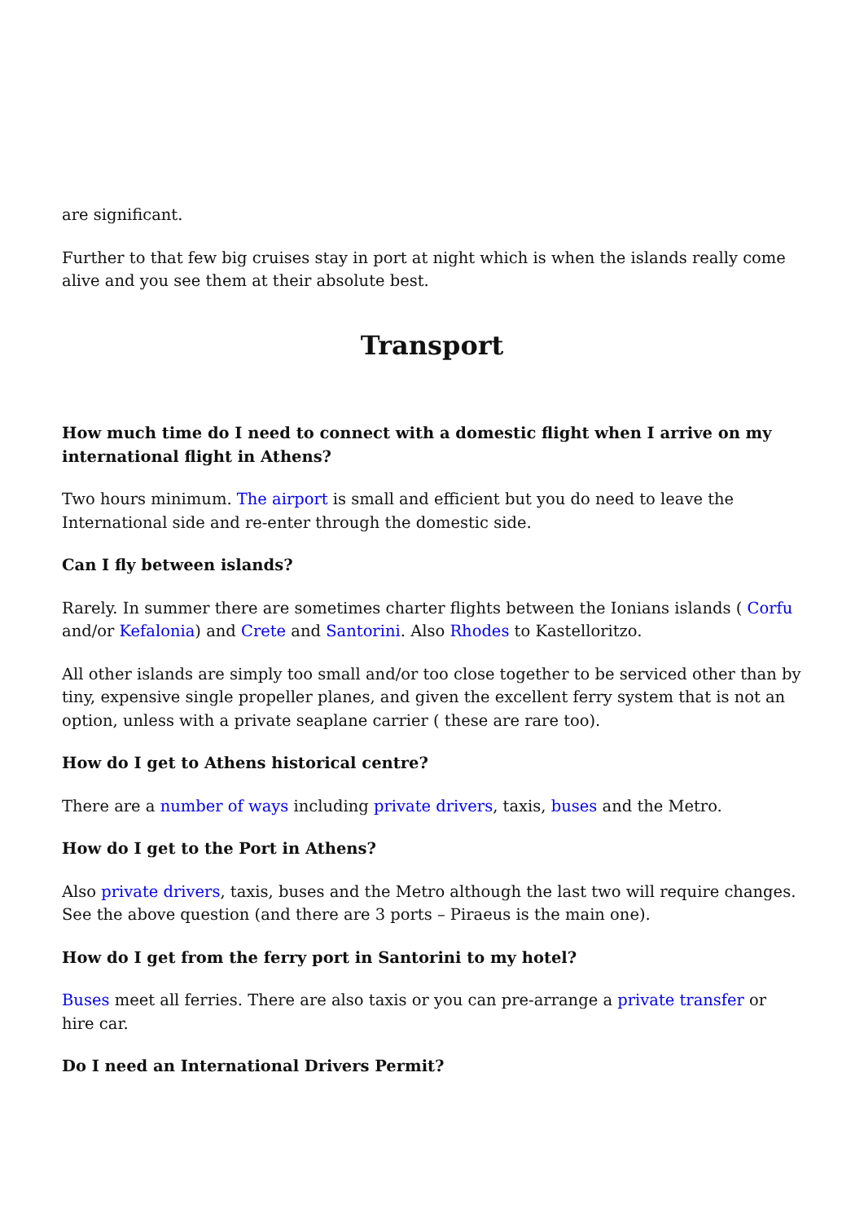are significant.
Further to that few big cruises stay in port at night which is when the islands really come alive and you see them at their absolute best.
Transport
How much time do I need to connect with a domestic flight when I arrive on my international flight in Athens?
Two hours minimum. The airport is small and efficient but you do need to leave the International side and re-enter through the domestic side.
Can I fly between islands?
Rarely. In summer there are sometimes charter flights between the Ionians islands ( Corfu and/or Kefalonia) and Crete and Santorini. Also Rhodes to Kastelloritzo.
All other islands are simply too small and/or too close together to be serviced other than by tiny, expensive single propeller planes, and given the excellent ferry system that is not an option, unless with a private seaplane carrier ( these are rare too).
How do I get to Athens historical centre?
There are a number of ways including private drivers, taxis, buses and the Metro.
How do I get to the Port in Athens?
Also private drivers, taxis, buses and the Metro although the last two will require changes. See the above question (and there are 3 ports – Piraeus is the main one).
How do I get from the ferry port in Santorini to my hotel?
Buses meet all ferries. There are also taxis or you can pre-arrange a private transfer or hire car.
Do I need an International Drivers Permit?